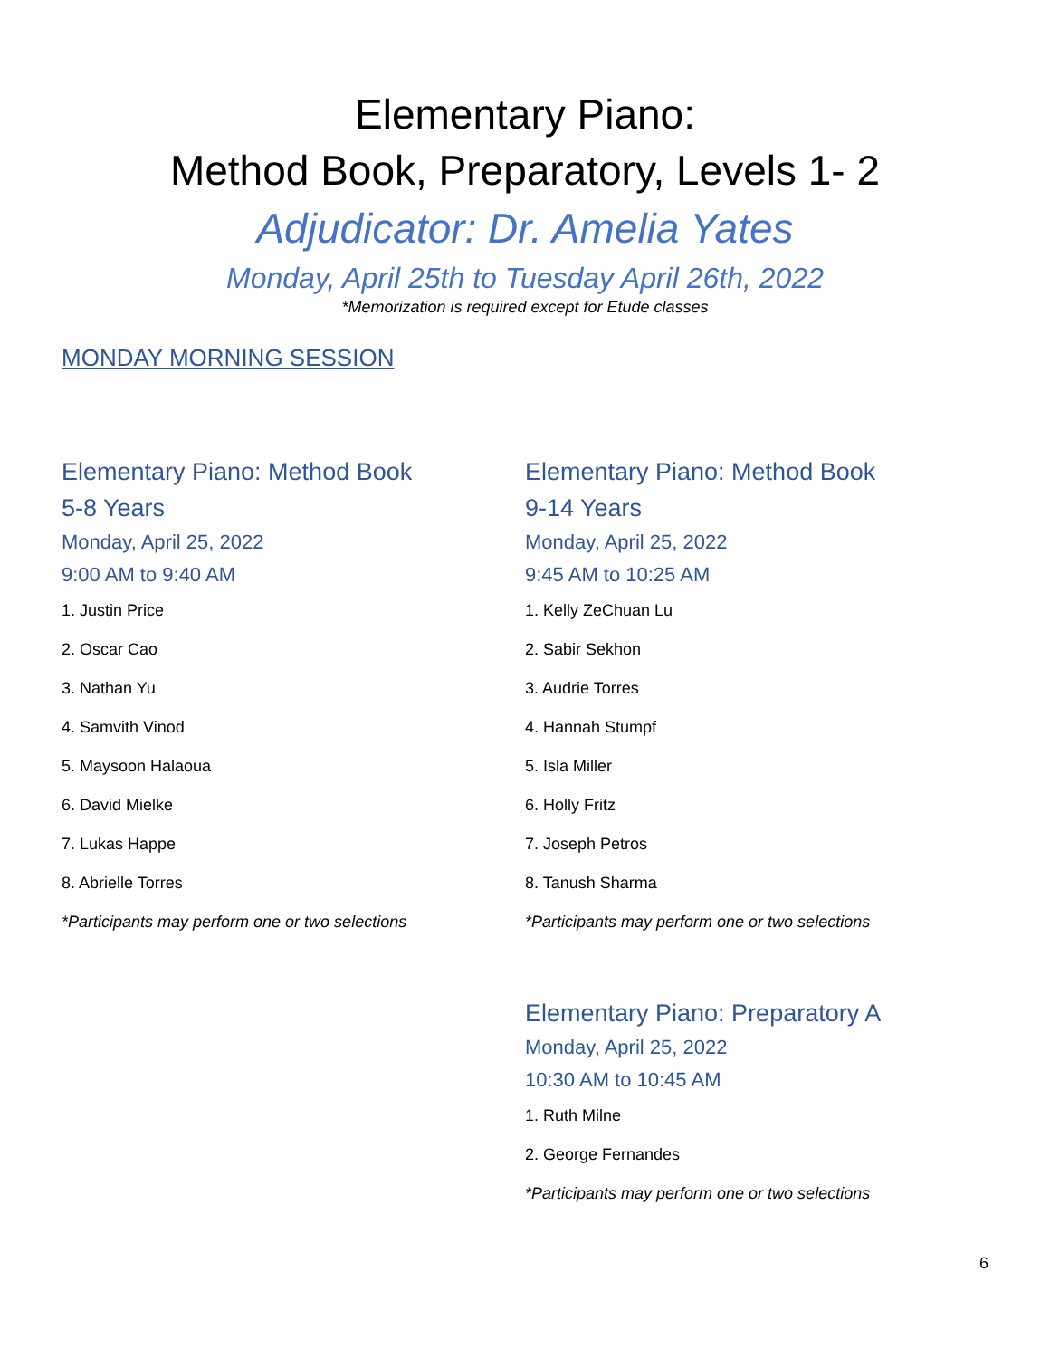Elementary Piano:
Method Book, Preparatory, Levels 1- 2
Adjudicator: Dr. Amelia Yates
Monday, April 25th to Tuesday April 26th, 2022
*Memorization is required except for Etude classes
MONDAY MORNING SESSION
Elementary Piano: Method Book
5-8 Years
Monday, April 25, 2022
9:00 AM to 9:40 AM
1. Justin Price
2. Oscar Cao
3. Nathan Yu
4. Samvith Vinod
5. Maysoon Halaoua
6. David Mielke
7. Lukas Happe
8. Abrielle Torres
*Participants may perform one or two selections
Elementary Piano: Method Book
9-14 Years
Monday, April 25, 2022
9:45 AM to 10:25 AM
1. Kelly ZeChuan Lu
2. Sabir Sekhon
3. Audrie Torres
4. Hannah Stumpf
5. Isla Miller
6. Holly Fritz
7. Joseph Petros
8. Tanush Sharma
*Participants may perform one or two selections
Elementary Piano: Preparatory A
Monday, April 25, 2022
10:30 AM to 10:45 AM
1. Ruth Milne
2. George Fernandes
*Participants may perform one or two selections
6